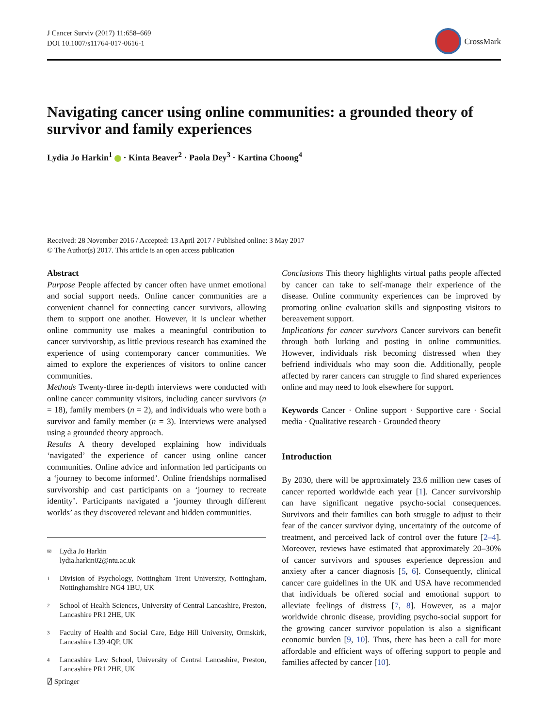J Cancer Surviv (2017) 11:658–669
DOI 10.1007/s11764-017-0616-1
CrossMark
Navigating cancer using online communities: a grounded theory of survivor and family experiences
Lydia Jo Harkin<sup>1</sup> · Kinta Beaver<sup>2</sup> · Paola Dey<sup>3</sup> · Kartina Choong<sup>4</sup>
Received: 28 November 2016 / Accepted: 13 April 2017 / Published online: 3 May 2017
© The Author(s) 2017. This article is an open access publication
Abstract
Purpose People affected by cancer often have unmet emotional and social support needs. Online cancer communities are a convenient channel for connecting cancer survivors, allowing them to support one another. However, it is unclear whether online community use makes a meaningful contribution to cancer survivorship, as little previous research has examined the experience of using contemporary cancer communities. We aimed to explore the experiences of visitors to online cancer communities.
Methods Twenty-three in-depth interviews were conducted with online cancer community visitors, including cancer survivors (n = 18), family members (n = 2), and individuals who were both a survivor and family member (n = 3). Interviews were analysed using a grounded theory approach.
Results A theory developed explaining how individuals ‘navigated’ the experience of cancer using online cancer communities. Online advice and information led participants on a ‘journey to become informed’. Online friendships normalised survivorship and cast participants on a ‘journey to recreate identity’. Participants navigated a ‘journey through different worlds’ as they discovered relevant and hidden communities.
✉ Lydia Jo Harkin
lydia.harkin02@ntu.ac.uk
1 Division of Psychology, Nottingham Trent University, Nottingham, Nottinghamshire NG4 1BU, UK
2 School of Health Sciences, University of Central Lancashire, Preston, Lancashire PR1 2HE, UK
3 Faculty of Health and Social Care, Edge Hill University, Ormskirk, Lancashire L39 4QP, UK
4 Lancashire Law School, University of Central Lancashire, Preston, Lancashire PR1 2HE, UK
Conclusions This theory highlights virtual paths people affected by cancer can take to self-manage their experience of the disease. Online community experiences can be improved by promoting online evaluation skills and signposting visitors to bereavement support.
Implications for cancer survivors Cancer survivors can benefit through both lurking and posting in online communities. However, individuals risk becoming distressed when they befriend individuals who may soon die. Additionally, people affected by rarer cancers can struggle to find shared experiences online and may need to look elsewhere for support.
Keywords Cancer · Online support · Supportive care · Social media · Qualitative research · Grounded theory
Introduction
By 2030, there will be approximately 23.6 million new cases of cancer reported worldwide each year [1]. Cancer survivorship can have significant negative psycho-social consequences. Survivors and their families can both struggle to adjust to their fear of the cancer survivor dying, uncertainty of the outcome of treatment, and perceived lack of control over the future [2–4]. Moreover, reviews have estimated that approximately 20–30% of cancer survivors and spouses experience depression and anxiety after a cancer diagnosis [5, 6]. Consequently, clinical cancer care guidelines in the UK and USA have recommended that individuals be offered social and emotional support to alleviate feelings of distress [7, 8]. However, as a major worldwide chronic disease, providing psycho-social support for the growing cancer survivor population is also a significant economic burden [9, 10]. Thus, there has been a call for more affordable and efficient ways of offering support to people and families affected by cancer [10].
⍁ Springer